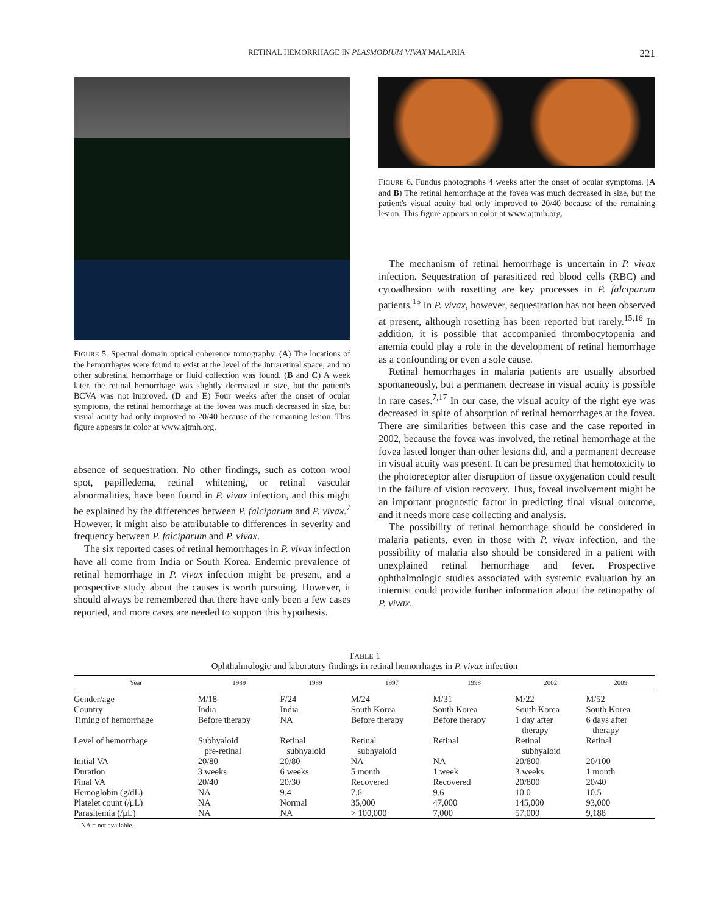RETINAL HEMORRHAGE IN PLASMODIUM VIVAX MALARIA 221
FIGURE 5. Spectral domain optical coherence tomography. (A) The locations of the hemorrhages were found to exist at the level of the intraretinal space, and no other subretinal hemorrhage or fluid collection was found. (B and C) A week later, the retinal hemorrhage was slightly decreased in size, but the patient's BCVA was not improved. (D and E) Four weeks after the onset of ocular symptoms, the retinal hemorrhage at the fovea was much decreased in size, but visual acuity had only improved to 20/40 because of the remaining lesion. This figure appears in color at www.ajtmh.org.
absence of sequestration. No other findings, such as cotton wool spot, papilledema, retinal whitening, or retinal vascular abnormalities, have been found in P. vivax infection, and this might be explained by the differences between P. falciparum and P. vivax.<sup>7</sup> However, it might also be attributable to differences in severity and frequency between P. falciparum and P. vivax.
The six reported cases of retinal hemorrhages in P. vivax infection have all come from India or South Korea. Endemic prevalence of retinal hemorrhage in P. vivax infection might be present, and a prospective study about the causes is worth pursuing. However, it should always be remembered that there have only been a few cases reported, and more cases are needed to support this hypothesis.
FIGURE 6. Fundus photographs 4 weeks after the onset of ocular symptoms. (A and B) The retinal hemorrhage at the fovea was much decreased in size, but the patient's visual acuity had only improved to 20/40 because of the remaining lesion. This figure appears in color at www.ajtmh.org.
The mechanism of retinal hemorrhage is uncertain in P. vivax infection. Sequestration of parasitized red blood cells (RBC) and cytoadhesion with rosetting are key processes in P. falciparum patients.<sup>15</sup> In P. vivax, however, sequestration has not been observed at present, although rosetting has been reported but rarely.<sup>15,16</sup> In addition, it is possible that accompanied thrombocytopenia and anemia could play a role in the development of retinal hemorrhage as a confounding or even a sole cause.
Retinal hemorrhages in malaria patients are usually absorbed spontaneously, but a permanent decrease in visual acuity is possible in rare cases.<sup>7,17</sup> In our case, the visual acuity of the right eye was decreased in spite of absorption of retinal hemorrhages at the fovea. There are similarities between this case and the case reported in 2002, because the fovea was involved, the retinal hemorrhage at the fovea lasted longer than other lesions did, and a permanent decrease in visual acuity was present. It can be presumed that hemotoxicity to the photoreceptor after disruption of tissue oxygenation could result in the failure of vision recovery. Thus, foveal involvement might be an important prognostic factor in predicting final visual outcome, and it needs more case collecting and analysis.
The possibility of retinal hemorrhage should be considered in malaria patients, even in those with P. vivax infection, and the possibility of malaria also should be considered in a patient with unexplained retinal hemorrhage and fever. Prospective ophthalmologic studies associated with systemic evaluation by an internist could provide further information about the retinopathy of P. vivax.
TABLE 1
Ophthalmologic and laboratory findings in retinal hemorrhages in P. vivax infection
| Year | 1989 | 1989 | 1997 | 1998 | 2002 | 2009 |
| --- | --- | --- | --- | --- | --- | --- |
| Gender/age | M/18 | F/24 | M/24 | M/31 | M/22 | M/52 |
| Country | India | India | South Korea | South Korea | South Korea | South Korea |
| Timing of hemorrhage | Before therapy | NA | Before therapy | Before therapy | 1 day after therapy | 6 days after therapy |
| Level of hemorrhage | Subhyaloid pre-retinal | Retinal subhyaloid | Retinal subhyaloid | Retinal | Retinal subhyaloid | Retinal |
| Initial VA | 20/80 | 20/80 | NA | NA | 20/800 | 20/100 |
| Duration | 3 weeks | 6 weeks | 5 month | 1 week | 3 weeks | 1 month |
| Final VA | 20/40 | 20/30 | Recovered | Recovered | 20/800 | 20/40 |
| Hemoglobin (g/dL) | NA | 9.4 | 7.6 | 9.6 | 10.0 | 10.5 |
| Platelet count (/μL) | NA | Normal | 35,000 | 47,000 | 145,000 | 93,000 |
| Parasitemia (/μL) | NA | NA | > 100,000 | 7,000 | 57,000 | 9,188 |
NA = not available.